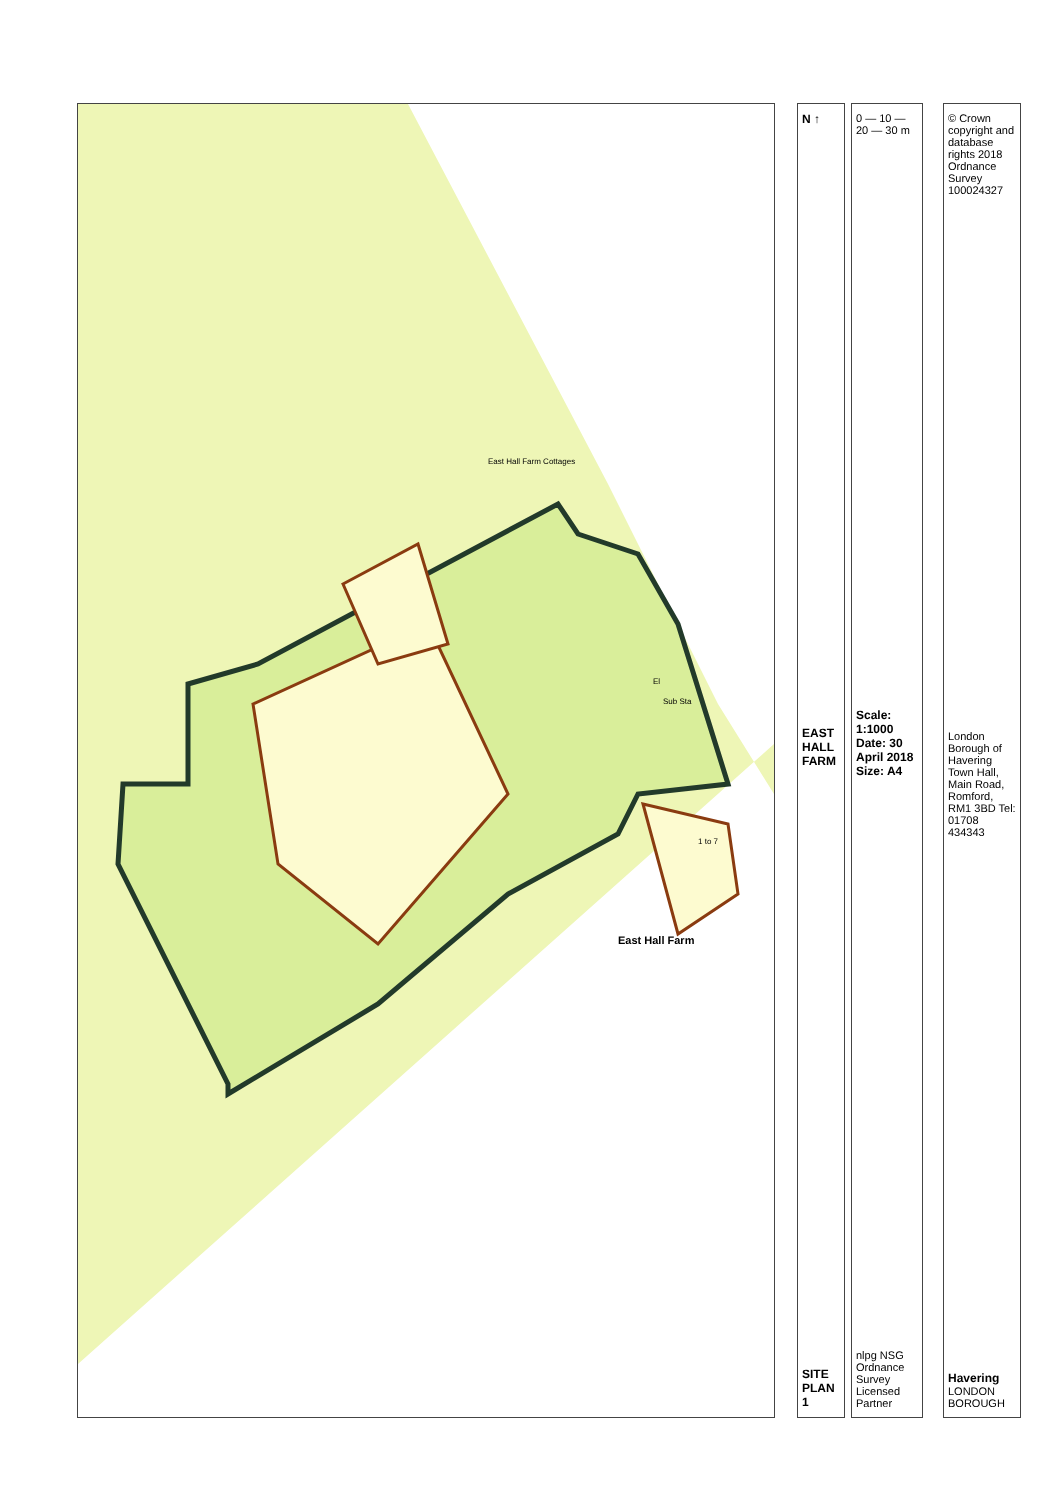East Hall Farm
Sub Sta
El
East Hall Farm Cottages
1 to 7
N ↑
EAST HALL FARM
SITE PLAN 1
0 — 10 — 20 — 30 m
Scale: 1:1000
Date: 30 April 2018
Size: A4
nlpg NSG Ordnance Survey Licensed Partner
© Crown copyright and database rights 2018 Ordnance Survey 100024327
London Borough of Havering Town Hall, Main Road, Romford, RM1 3BD Tel: 01708 434343
Havering LONDON BOROUGH